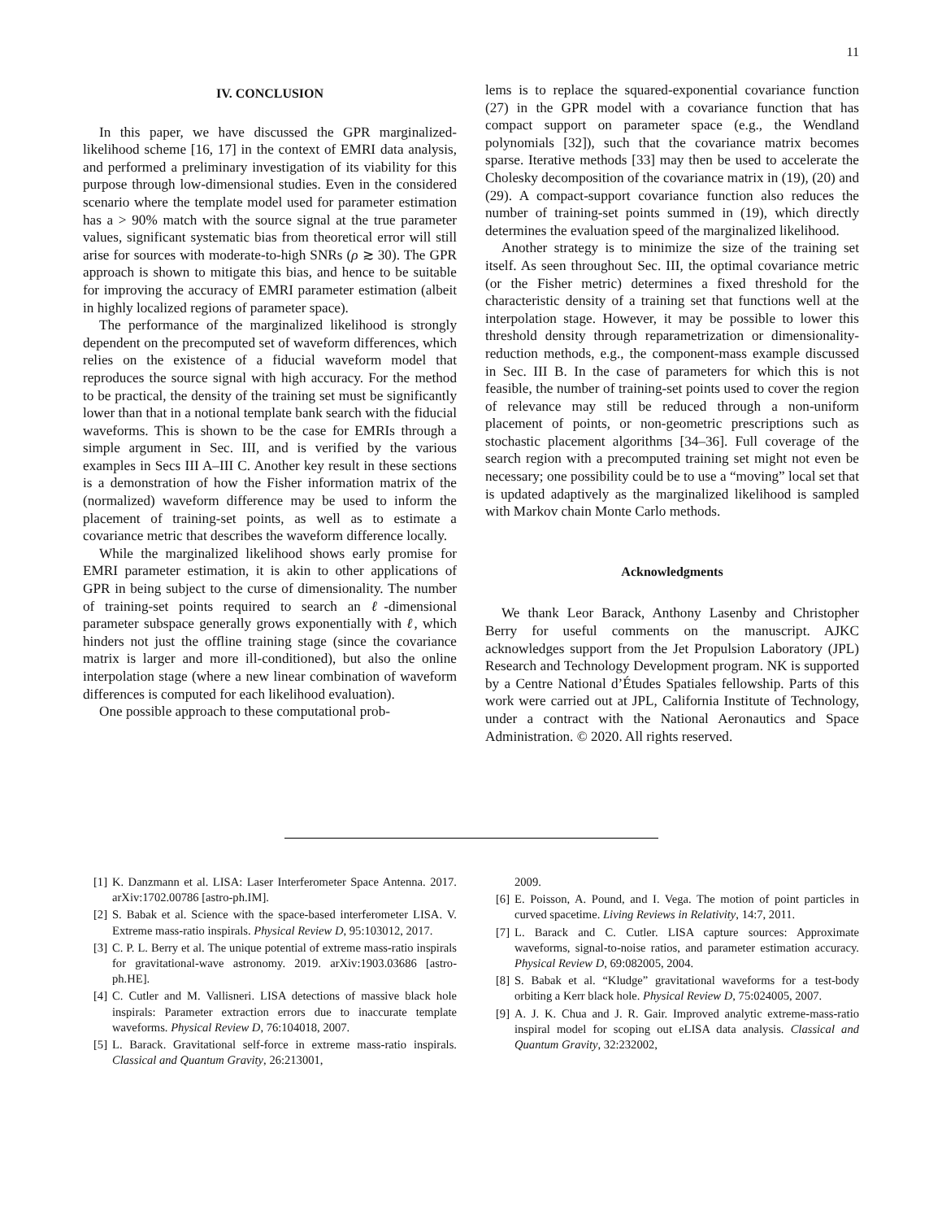11
IV. CONCLUSION
In this paper, we have discussed the GPR marginalized-likelihood scheme [16, 17] in the context of EMRI data analysis, and performed a preliminary investigation of its viability for this purpose through low-dimensional studies. Even in the considered scenario where the template model used for parameter estimation has a > 90% match with the source signal at the true parameter values, significant systematic bias from theoretical error will still arise for sources with moderate-to-high SNRs (ρ ≳ 30). The GPR approach is shown to mitigate this bias, and hence to be suitable for improving the accuracy of EMRI parameter estimation (albeit in highly localized regions of parameter space).
The performance of the marginalized likelihood is strongly dependent on the precomputed set of waveform differences, which relies on the existence of a fiducial waveform model that reproduces the source signal with high accuracy. For the method to be practical, the density of the training set must be significantly lower than that in a notional template bank search with the fiducial waveforms. This is shown to be the case for EMRIs through a simple argument in Sec. III, and is verified by the various examples in Secs III A–III C. Another key result in these sections is a demonstration of how the Fisher information matrix of the (normalized) waveform difference may be used to inform the placement of training-set points, as well as to estimate a covariance metric that describes the waveform difference locally.
While the marginalized likelihood shows early promise for EMRI parameter estimation, it is akin to other applications of GPR in being subject to the curse of dimensionality. The number of training-set points required to search an ℓ-dimensional parameter subspace generally grows exponentially with ℓ, which hinders not just the offline training stage (since the covariance matrix is larger and more ill-conditioned), but also the online interpolation stage (where a new linear combination of waveform differences is computed for each likelihood evaluation).
One possible approach to these computational prob-
lems is to replace the squared-exponential covariance function (27) in the GPR model with a covariance function that has compact support on parameter space (e.g., the Wendland polynomials [32]), such that the covariance matrix becomes sparse. Iterative methods [33] may then be used to accelerate the Cholesky decomposition of the covariance matrix in (19), (20) and (29). A compact-support covariance function also reduces the number of training-set points summed in (19), which directly determines the evaluation speed of the marginalized likelihood.
Another strategy is to minimize the size of the training set itself. As seen throughout Sec. III, the optimal covariance metric (or the Fisher metric) determines a fixed threshold for the characteristic density of a training set that functions well at the interpolation stage. However, it may be possible to lower this threshold density through reparametrization or dimensionality-reduction methods, e.g., the component-mass example discussed in Sec. III B. In the case of parameters for which this is not feasible, the number of training-set points used to cover the region of relevance may still be reduced through a non-uniform placement of points, or non-geometric prescriptions such as stochastic placement algorithms [34–36]. Full coverage of the search region with a precomputed training set might not even be necessary; one possibility could be to use a “moving” local set that is updated adaptively as the marginalized likelihood is sampled with Markov chain Monte Carlo methods.
Acknowledgments
We thank Leor Barack, Anthony Lasenby and Christopher Berry for useful comments on the manuscript. AJKC acknowledges support from the Jet Propulsion Laboratory (JPL) Research and Technology Development program. NK is supported by a Centre National d’Études Spatiales fellowship. Parts of this work were carried out at JPL, California Institute of Technology, under a contract with the National Aeronautics and Space Administration. © 2020. All rights reserved.
[1] K. Danzmann et al. LISA: Laser Interferometer Space Antenna. 2017. arXiv:1702.00786 [astro-ph.IM].
[2] S. Babak et al. Science with the space-based interferometer LISA. V. Extreme mass-ratio inspirals. Physical Review D, 95:103012, 2017.
[3] C. P. L. Berry et al. The unique potential of extreme mass-ratio inspirals for gravitational-wave astronomy. 2019. arXiv:1903.03686 [astro-ph.HE].
[4] C. Cutler and M. Vallisneri. LISA detections of massive black hole inspirals: Parameter extraction errors due to inaccurate template waveforms. Physical Review D, 76:104018, 2007.
[5] L. Barack. Gravitational self-force in extreme mass-ratio inspirals. Classical and Quantum Gravity, 26:213001,
2009.
[6] E. Poisson, A. Pound, and I. Vega. The motion of point particles in curved spacetime. Living Reviews in Relativity, 14:7, 2011.
[7] L. Barack and C. Cutler. LISA capture sources: Approximate waveforms, signal-to-noise ratios, and parameter estimation accuracy. Physical Review D, 69:082005, 2004.
[8] S. Babak et al. “Kludge” gravitational waveforms for a test-body orbiting a Kerr black hole. Physical Review D, 75:024005, 2007.
[9] A. J. K. Chua and J. R. Gair. Improved analytic extreme-mass-ratio inspiral model for scoping out eLISA data analysis. Classical and Quantum Gravity, 32:232002,